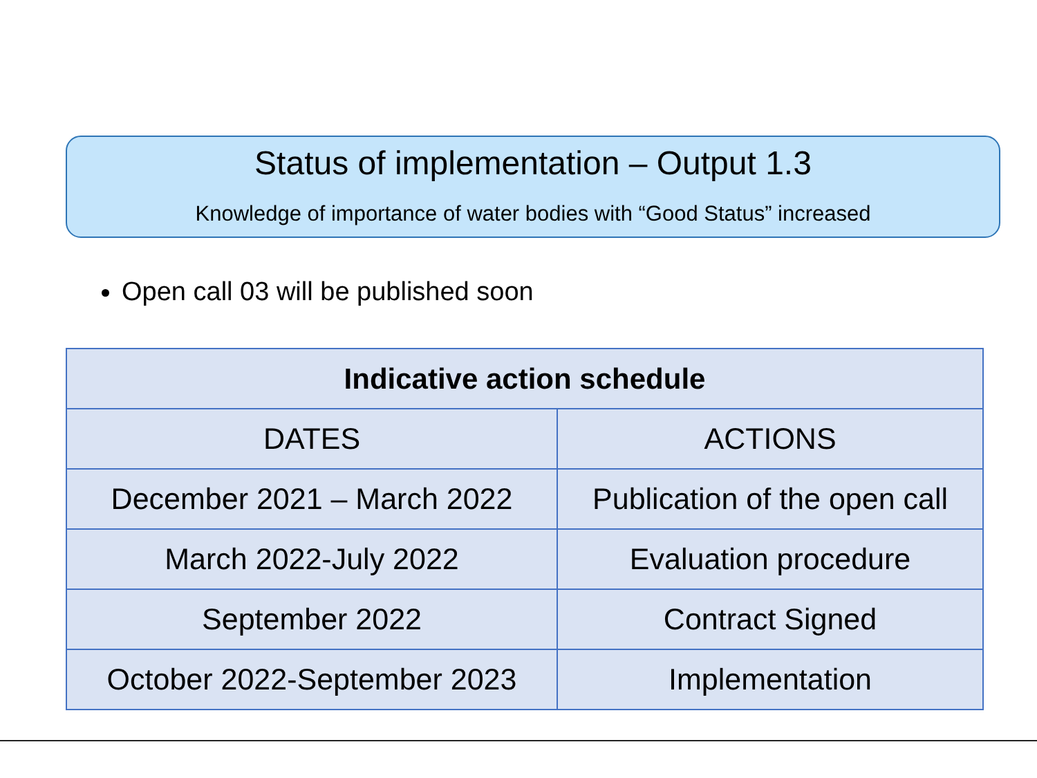Status of implementation – Output 1.3
Knowledge of importance of water bodies with “Good Status” increased
Open call 03 will be published soon
| Indicative action schedule | |
| --- | --- |
| DATES | ACTIONS |
| December 2021 – March 2022 | Publication of the open call |
| March 2022-July 2022 | Evaluation procedure |
| September 2022 | Contract Signed |
| October 2022-September 2023 | Implementation |